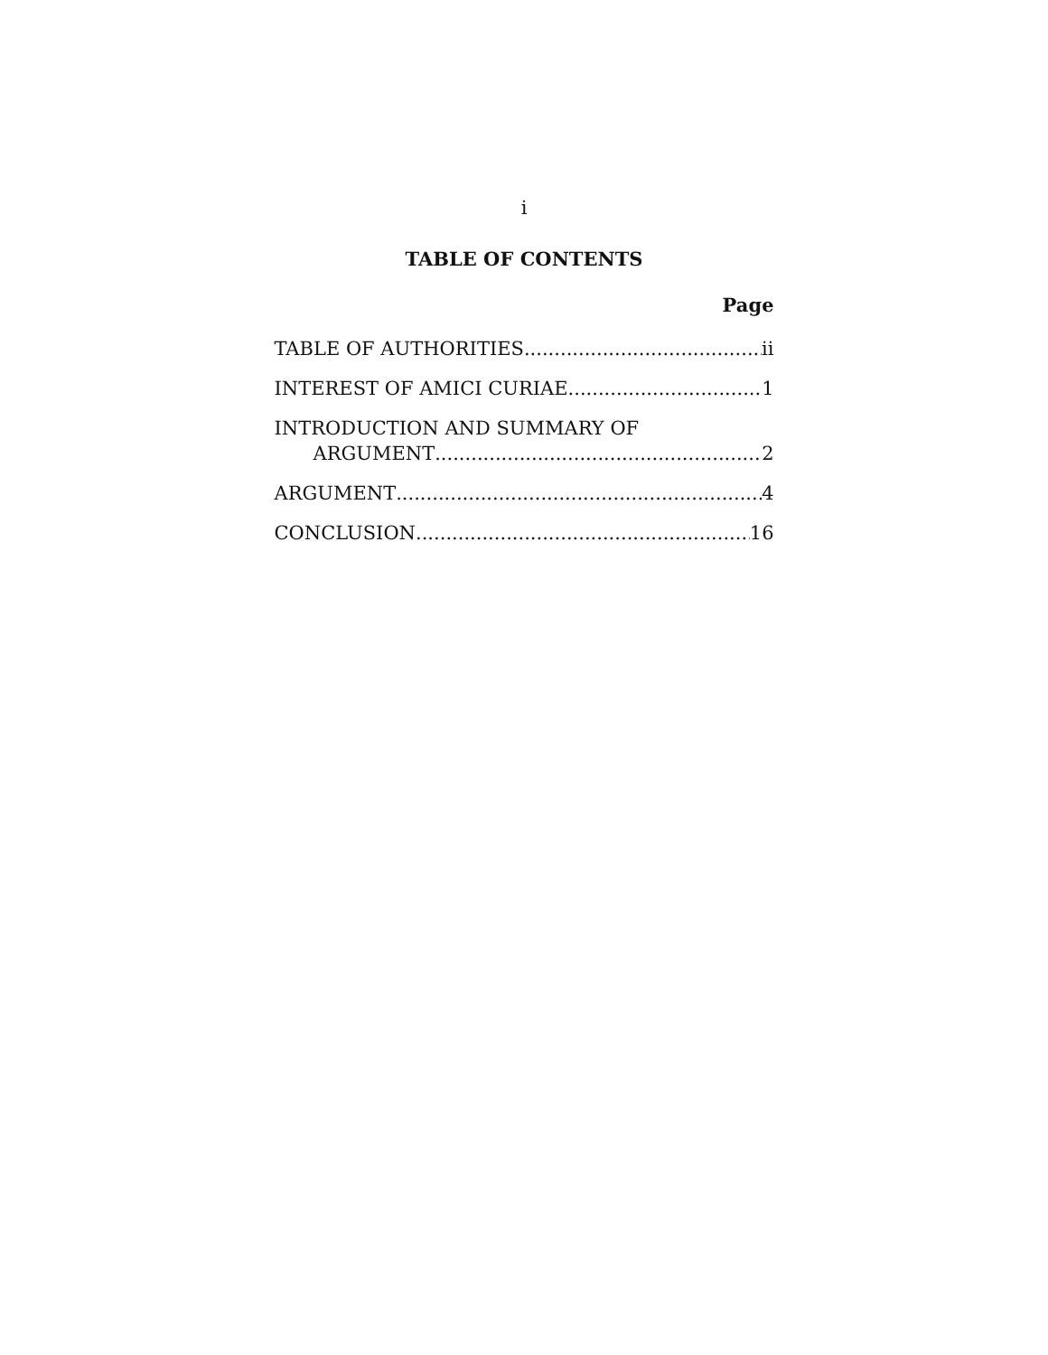i
TABLE OF CONTENTS
Page
TABLE OF AUTHORITIES ii
INTEREST OF AMICI CURIAE 1
INTRODUCTION AND SUMMARY OF
ARGUMENT 2
ARGUMENT 4
CONCLUSION 16